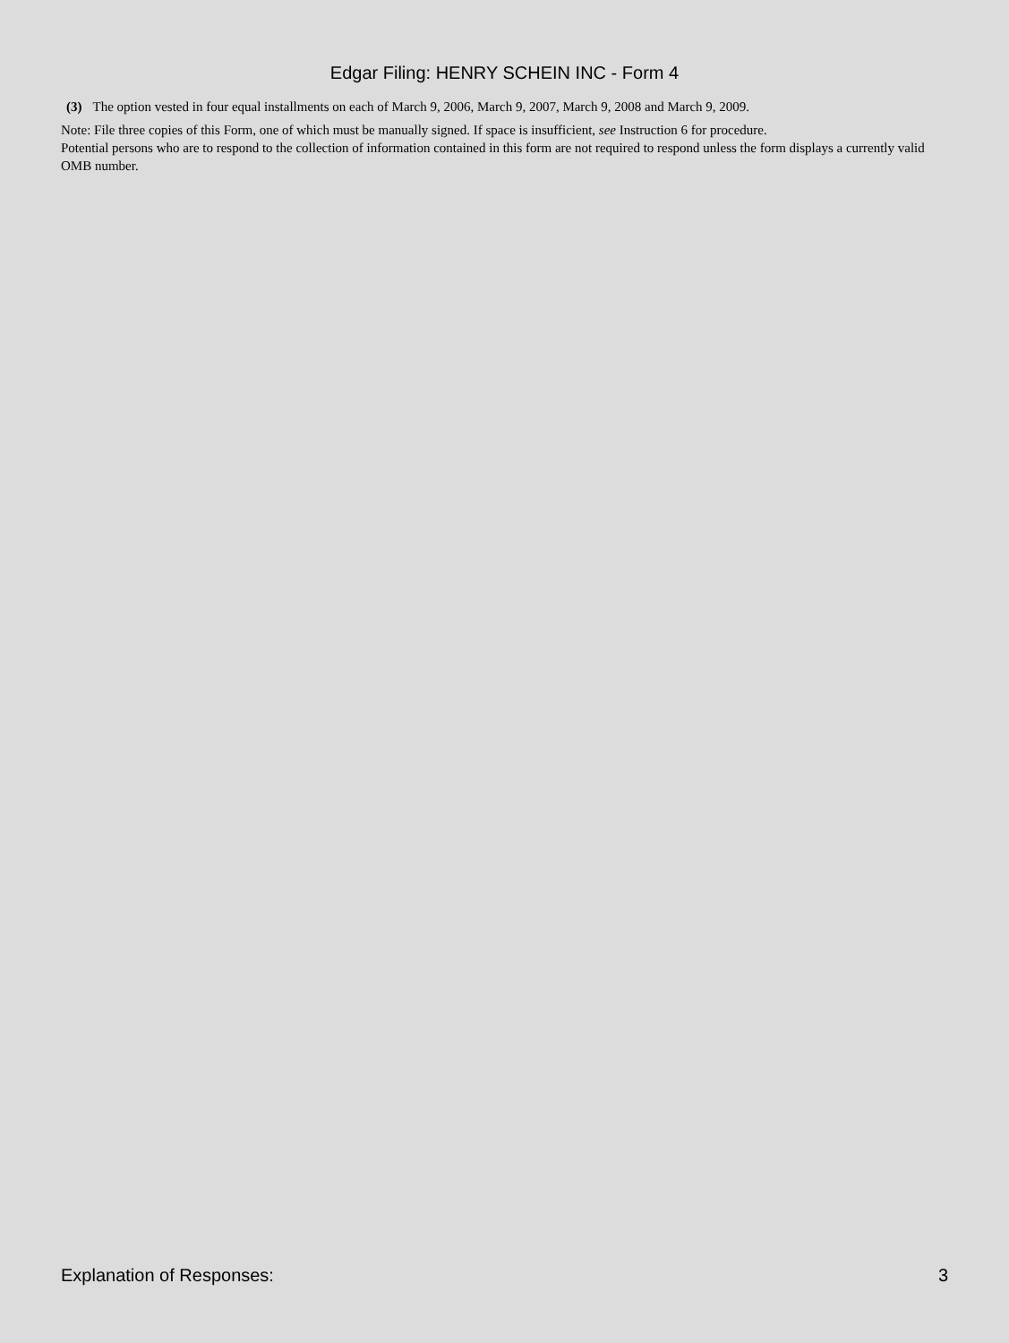Edgar Filing: HENRY SCHEIN INC - Form 4
(3) The option vested in four equal installments on each of March 9, 2006, March 9, 2007, March 9, 2008 and March 9, 2009.
Note: File three copies of this Form, one of which must be manually signed. If space is insufficient, see Instruction 6 for procedure.
Potential persons who are to respond to the collection of information contained in this form are not required to respond unless the form displays a currently valid OMB number.
Explanation of Responses: 3